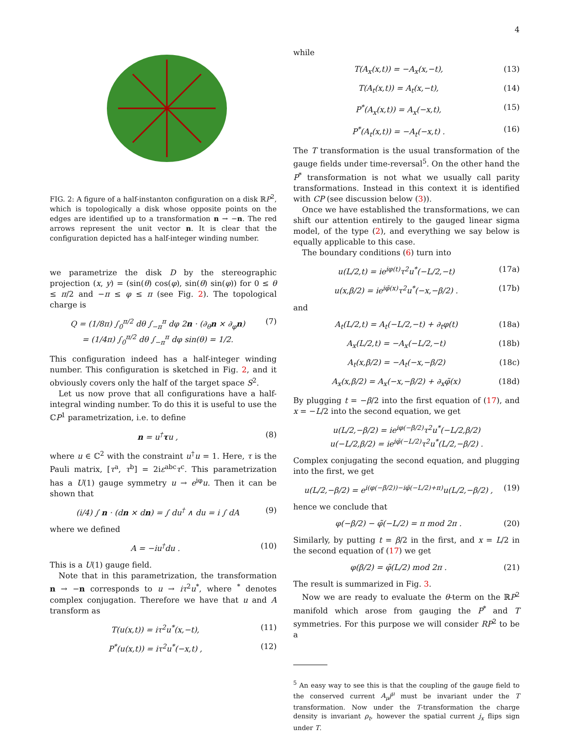4
FIG. 2: A figure of a half-instanton configuration on a disk ℝP<sup>2</sup>, which is topologically a disk whose opposite points on the edges are identified up to a transformation n → −n. The red arrows represent the unit vector n. It is clear that the configuration depicted has a half-integer winding number.
we parametrize the disk D by the stereographic projection (x, y) = (sin(θ) cos(φ), sin(θ) sin(φ)) for 0 ≤ θ ≤ π/2 and −π ≤ φ ≤ π (see Fig. 2). The topological charge is
Q = (1/8π) ∫<sub>0</sub><sup>π/2</sup> dθ ∫<sub>−π</sub><sup>π</sup> dφ 2n · (∂<sub>θ</sub>n × ∂<sub>φ</sub>n)
= (1/4π) ∫<sub>0</sub><sup>π/2</sup> dθ ∫<sub>−π</sub><sup>π</sup> dφ sin(θ) = 1/2. (7)
This configuration indeed has a half-integer winding number. This configuration is sketched in Fig. 2, and it obviously covers only the half of the target space S<sup>2</sup>.
Let us now prove that all configurations have a half-integral winding number. To do this it is useful to use the ℂP<sup>1</sup> parametrization, i.e. to define
n = u<sup>†</sup>τu , (8)
where u ∈ ℂ<sup>2</sup> with the constraint u<sup>†</sup>u = 1. Here, τ is the Pauli matrix, [τ<sup>a</sup>, τ<sup>b</sup>] = 2iε<sup>abc</sup>τ<sup>c</sup>. This parametrization has a U(1) gauge symmetry u → e<sup>iφ</sup>u. Then it can be shown that
(i/4) ∫ n · (dn × dn) = ∫ du<sup>†</sup> ∧ du = i ∫ dA (9)
where we defined
A = −iu<sup>†</sup>du . (10)
This is a U(1) gauge field.
Note that in this parametrization, the transformation n → −n corresponds to u → iτ<sup>2</sup>u<sup>*</sup>, where <sup>*</sup> denotes complex conjugation. Therefore we have that u and A transform as
T(u(x,t)) = iτ<sup>2</sup>u<sup>*</sup>(x,−t), (11)
P<sup>*</sup>(u(x,t)) = iτ<sup>2</sup>u<sup>*</sup>(−x,t) , (12)
while
T(A<sub>x</sub>(x,t)) = −A<sub>x</sub>(x,−t), (13)
T(A<sub>t</sub>(x,t)) = A<sub>t</sub>(x,−t), (14)
P<sup>*</sup>(A<sub>x</sub>(x,t)) = A<sub>x</sub>(−x,t), (15)
P<sup>*</sup>(A<sub>t</sub>(x,t)) = −A<sub>t</sub>(−x,t) . (16)
The T transformation is the usual transformation of the gauge fields under time-reversal<sup>5</sup>. On the other hand the P<sup>*</sup> transformation is not what we usually call parity transformations. Instead in this context it is identified with CP (see discussion below (3)).
Once we have established the transformations, we can shift our attention entirely to the gauged linear sigma model, of the type (2), and everything we say below is equally applicable to this case.
The boundary conditions (6) turn into
u(L/2,t) = ie<sup>iφ(t)</sup>τ<sup>2</sup>u<sup>*</sup>(−L/2,−t) (17a)
u(x,β/2) = ie<sup>iφ̃(x)</sup>τ<sup>2</sup>u<sup>*</sup>(−x,−β/2) . (17b)
and
A<sub>t</sub>(L/2,t) = A<sub>t</sub>(−L/2,−t) + ∂<sub>t</sub>φ(t) (18a)
A<sub>x</sub>(L/2,t) = −A<sub>x</sub>(−L/2,−t) (18b)
A<sub>t</sub>(x,β/2) = −A<sub>t</sub>(−x,−β/2) (18c)
A<sub>x</sub>(x,β/2) = A<sub>x</sub>(−x,−β/2) + ∂<sub>x</sub>φ̃(x) (18d)
By plugging t = −β/2 into the first equation of (17), and x = −L/2 into the second equation, we get
u(L/2,−β/2) = ie<sup>iφ(−β/2)</sup>τ<sup>2</sup>u<sup>*</sup>(−L/2,β/2)
u(−L/2,β/2) = ie<sup>iφ̃(−L/2)</sup>τ<sup>2</sup>u<sup>*</sup>(L/2,−β/2) .
Complex conjugating the second equation, and plugging into the first, we get
u(L/2,−β/2) = e<sup>i(φ(−β/2))−iφ̃(−L/2)+π)</sup>u(L/2,−β/2) , (19)
hence we conclude that
φ(−β/2) − φ̃(−L/2) = π mod 2π . (20)
Similarly, by putting t = β/2 in the first, and x = L/2 in the second equation of (17) we get
φ(β/2) = φ̃(L/2) mod 2π . (21)
The result is summarized in Fig. 3.
Now we are ready to evaluate the θ-term on the ℝP<sup>2</sup> manifold which arose from gauging the P<sup>*</sup> and T symmetries. For this purpose we will consider RP<sup>2</sup> to be a
<sup>5</sup> An easy way to see this is that the coupling of the gauge field to the conserved current A<sub>μ</sub>j<sup>μ</sup> must be invariant under the T transformation. Now under the T-transformation the charge density is invariant ρ<sub>t</sub>, however the spatial current j<sub>x</sub> flips sign under T.